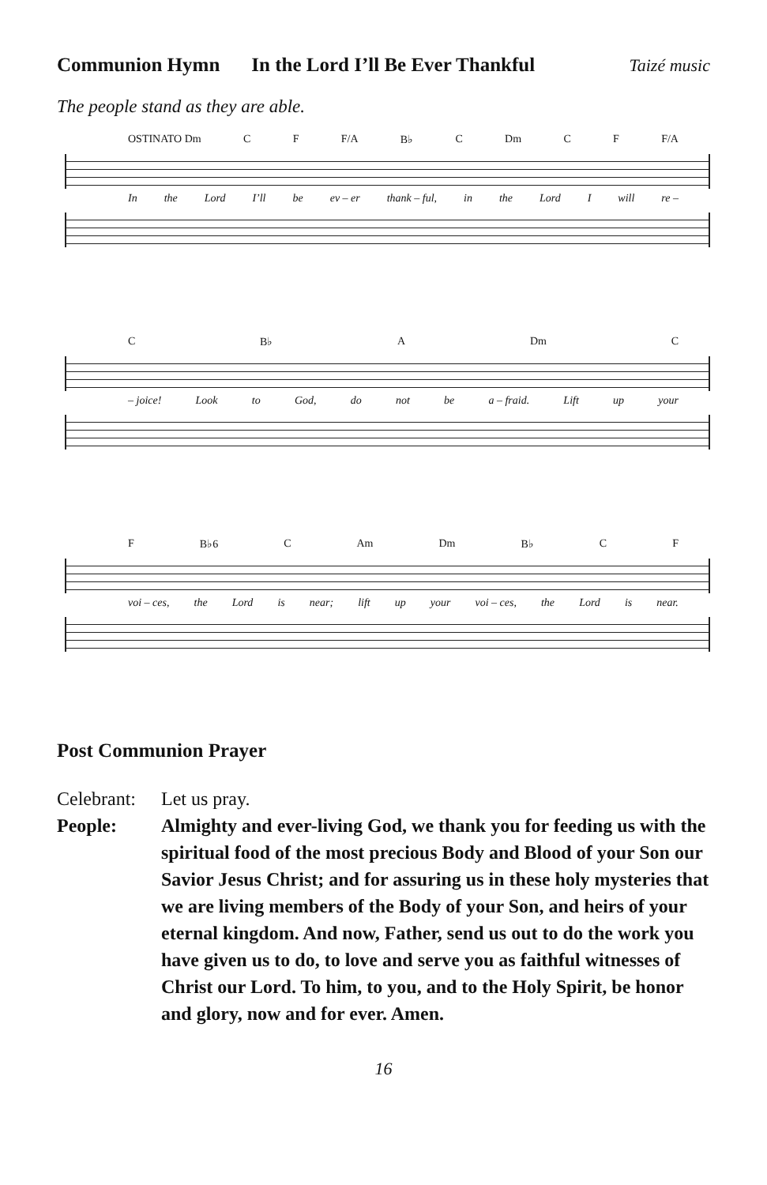Communion Hymn In the Lord I’ll Be Ever Thankful Taizé music
The people stand as they are able.
OSTINATO Dm C F F/A B♭ C Dm C F F/A
In the Lord I’ll be ev – er thank – ful, in the Lord I will re –
C B♭ A Dm C
– joice! Look to God, do not be a – fraid. Lift up your
F B♭6 C Am Dm B♭ C F
voi – ces, the Lord is near; lift up your voi – ces, the Lord is near.
Post Communion Prayer
Celebrant:
Let us pray.
People: Almighty and ever-living God, we thank you for feeding us with the spiritual food of the most precious Body and Blood of your Son our Savior Jesus Christ; and for assuring us in these holy mysteries that we are living members of the Body of your Son, and heirs of your eternal kingdom. And now, Father, send us out to do the work you have given us to do, to love and serve you as faithful witnesses of Christ our Lord. To him, to you, and to the Holy Spirit, be honor and glory, now and for ever. Amen.
16